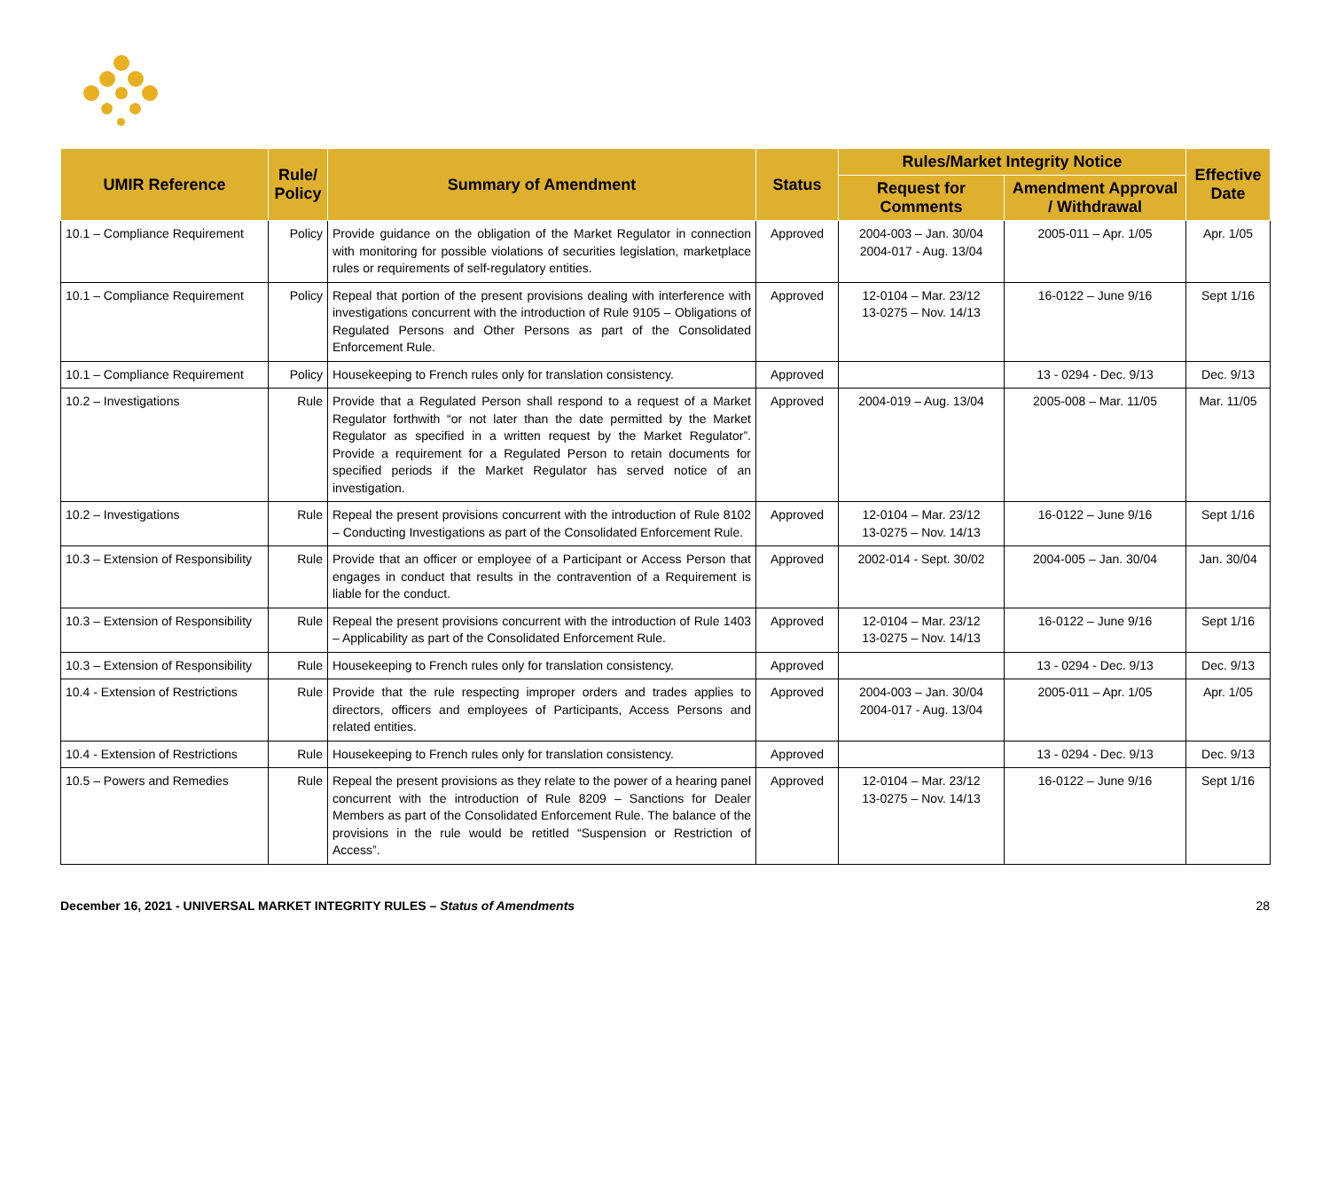| UMIR Reference | Rule/ Policy | Summary of Amendment | Status | Rules/Market Integrity Notice | | Effective Date |
| --- | --- | --- | --- | --- | --- | --- |
| | | | | Request for Comments | Amendment Approval / Withdrawal | |
| 10.1 – Compliance Requirement | Policy | Provide guidance on the obligation of the Market Regulator in connection with monitoring for possible violations of securities legislation, marketplace rules or requirements of self-regulatory entities. | Approved | 2004-003 – Jan. 30/04 2004-017 - Aug. 13/04 | 2005-011 – Apr. 1/05 | Apr. 1/05 |
| 10.1 – Compliance Requirement | Policy | Repeal that portion of the present provisions dealing with interference with investigations concurrent with the introduction of Rule 9105 – Obligations of Regulated Persons and Other Persons as part of the Consolidated Enforcement Rule. | Approved | 12-0104 – Mar. 23/12 13-0275 – Nov. 14/13 | 16-0122 – June 9/16 | Sept 1/16 |
| 10.1 – Compliance Requirement | Policy | Housekeeping to French rules only for translation consistency. | Approved | | 13 - 0294 - Dec. 9/13 | Dec. 9/13 |
| 10.2 – Investigations | Rule | Provide that a Regulated Person shall respond to a request of a Market Regulator forthwith “or not later than the date permitted by the Market Regulator as specified in a written request by the Market Regulator”. Provide a requirement for a Regulated Person to retain documents for specified periods if the Market Regulator has served notice of an investigation. | Approved | 2004-019 – Aug. 13/04 | 2005-008 – Mar. 11/05 | Mar. 11/05 |
| 10.2 – Investigations | Rule | Repeal the present provisions concurrent with the introduction of Rule 8102 – Conducting Investigations as part of the Consolidated Enforcement Rule. | Approved | 12-0104 – Mar. 23/12 13-0275 – Nov. 14/13 | 16-0122 – June 9/16 | Sept 1/16 |
| 10.3 – Extension of Responsibility | Rule | Provide that an officer or employee of a Participant or Access Person that engages in conduct that results in the contravention of a Requirement is liable for the conduct. | Approved | 2002-014 - Sept. 30/02 | 2004-005 – Jan. 30/04 | Jan. 30/04 |
| 10.3 – Extension of Responsibility | Rule | Repeal the present provisions concurrent with the introduction of Rule 1403 – Applicability as part of the Consolidated Enforcement Rule. | Approved | 12-0104 – Mar. 23/12 13-0275 – Nov. 14/13 | 16-0122 – June 9/16 | Sept 1/16 |
| 10.3 – Extension of Responsibility | Rule | Housekeeping to French rules only for translation consistency. | Approved | | 13 - 0294 - Dec. 9/13 | Dec. 9/13 |
| 10.4 - Extension of Restrictions | Rule | Provide that the rule respecting improper orders and trades applies to directors, officers and employees of Participants, Access Persons and related entities. | Approved | 2004-003 – Jan. 30/04 2004-017 - Aug. 13/04 | 2005-011 – Apr. 1/05 | Apr. 1/05 |
| 10.4 - Extension of Restrictions | Rule | Housekeeping to French rules only for translation consistency. | Approved | | 13 - 0294 - Dec. 9/13 | Dec. 9/13 |
| 10.5 – Powers and Remedies | Rule | Repeal the present provisions as they relate to the power of a hearing panel concurrent with the introduction of Rule 8209 – Sanctions for Dealer Members as part of the Consolidated Enforcement Rule. The balance of the provisions in the rule would be retitled “Suspension or Restriction of Access”. | Approved | 12-0104 – Mar. 23/12 13-0275 – Nov. 14/13 | 16-0122 – June 9/16 | Sept 1/16 |
December 16, 2021 - UNIVERSAL MARKET INTEGRITY RULES – Status of Amendments 28